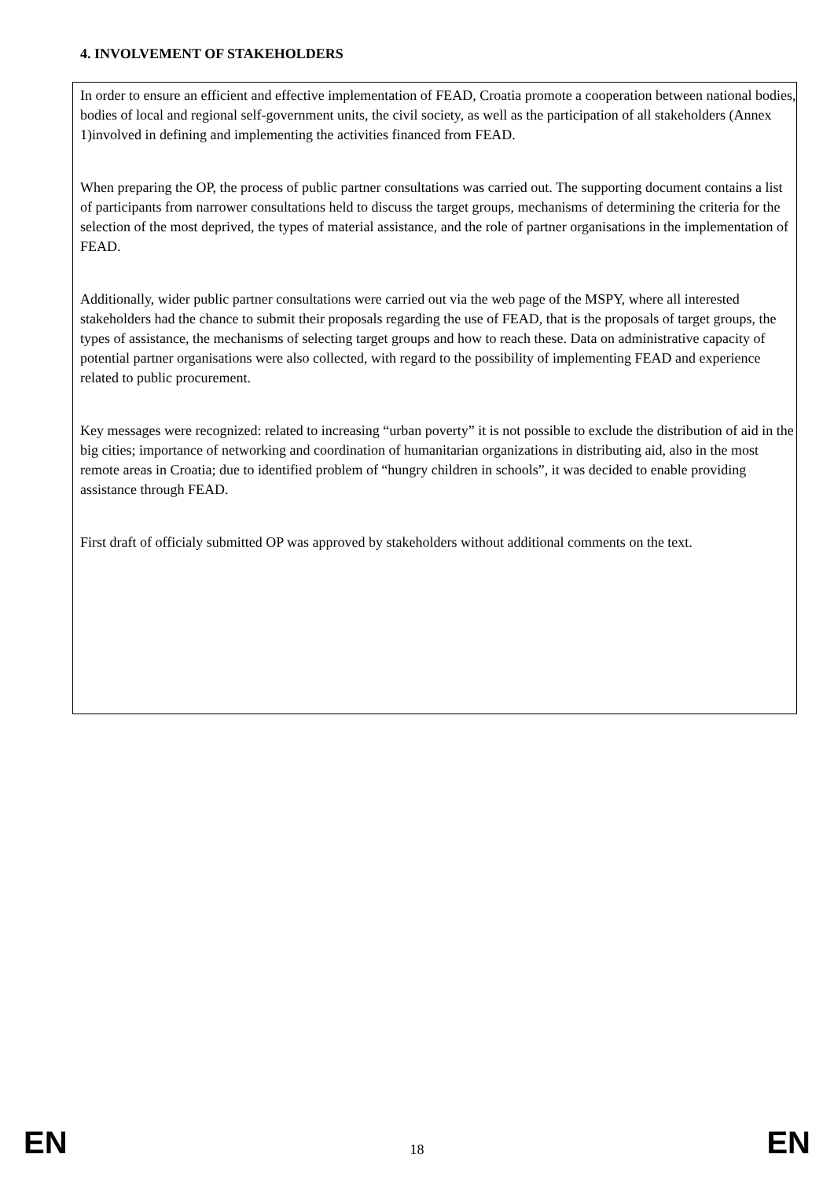4. INVOLVEMENT OF STAKEHOLDERS
In order to ensure an efficient and effective implementation of FEAD, Croatia promote a cooperation between national bodies, bodies of local and regional self-government units, the civil society, as well as the participation of all stakeholders (Annex 1)involved in defining and implementing the activities financed from FEAD.
When preparing the OP, the process of public partner consultations was carried out. The supporting document contains a list of participants from narrower consultations held to discuss the target groups, mechanisms of determining the criteria for the selection of the most deprived, the types of material assistance, and the role of partner organisations in the implementation of FEAD.
Additionally, wider public partner consultations were carried out via the web page of the MSPY, where all interested stakeholders had the chance to submit their proposals regarding the use of FEAD, that is the proposals of target groups, the types of assistance, the mechanisms of selecting target groups and how to reach these. Data on administrative capacity of potential partner organisations were also collected, with regard to the possibility of implementing FEAD and experience related to public procurement.
Key messages were recognized: related to increasing “urban poverty” it is not possible to exclude the distribution of aid in the big cities; importance of networking and coordination of humanitarian organizations in distributing aid, also in the most remote areas in Croatia; due to identified problem of “hungry children in schools”, it was decided to enable providing assistance through FEAD.
First draft of officialy submitted OP was approved by stakeholders without additional comments on the text.
EN 18 EN